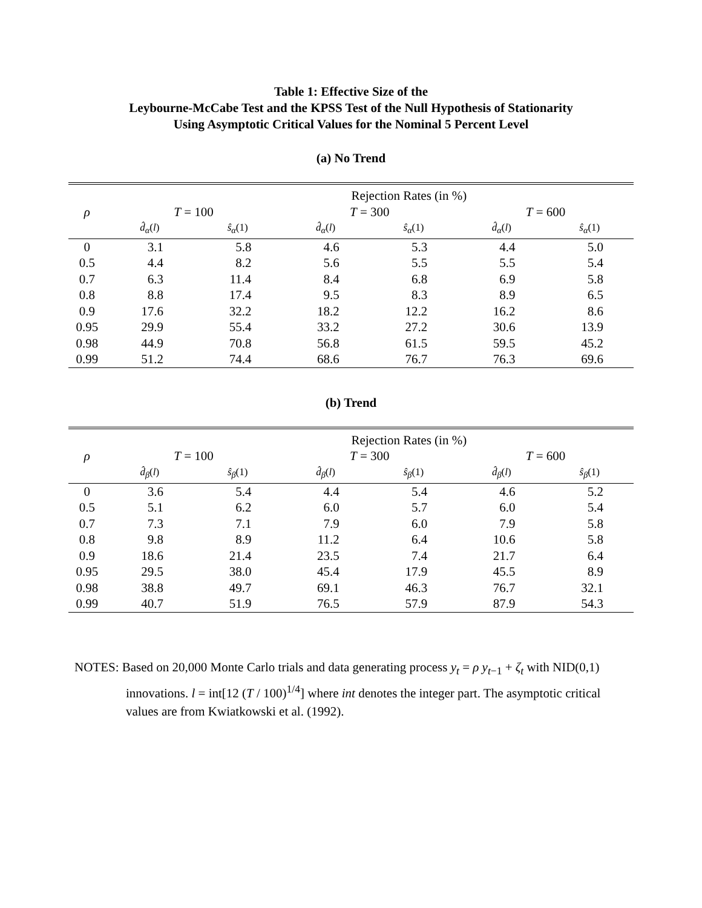Table 1: Effective Size of the
Leybourne-McCabe Test and the KPSS Test of the Null Hypothesis of Stationarity
Using Asymptotic Critical Values for the Nominal 5 Percent Level
(a) No Trend
| | Rejection Rates (in %) | | | | | |
| --- | --- | --- | --- | --- | --- | --- |
| ρ | T = 100 | | T = 300 | | T = 600 | |
| | d̂<sub>α</sub> ( l ) | ŝ<sub>α</sub> (1) | d̂<sub>α</sub> ( l ) | ŝ<sub>α</sub> (1) | d̂<sub>α</sub> ( l ) | ŝ<sub>α</sub> (1) |
| 0 | 3.1 | 5.8 | 4.6 | 5.3 | 4.4 | 5.0 |
| 0.5 | 4.4 | 8.2 | 5.6 | 5.5 | 5.5 | 5.4 |
| 0.7 | 6.3 | 11.4 | 8.4 | 6.8 | 6.9 | 5.8 |
| 0.8 | 8.8 | 17.4 | 9.5 | 8.3 | 8.9 | 6.5 |
| 0.9 | 17.6 | 32.2 | 18.2 | 12.2 | 16.2 | 8.6 |
| 0.95 | 29.9 | 55.4 | 33.2 | 27.2 | 30.6 | 13.9 |
| 0.98 | 44.9 | 70.8 | 56.8 | 61.5 | 59.5 | 45.2 |
| 0.99 | 51.2 | 74.4 | 68.6 | 76.7 | 76.3 | 69.6 |
(b) Trend
| | Rejection Rates (in %) | | | | | |
| --- | --- | --- | --- | --- | --- | --- |
| ρ | T = 100 | | T = 300 | | T = 600 | |
| | d̂<sub>β</sub> ( l ) | ŝ<sub>β</sub> (1) | d̂<sub>β</sub> ( l ) | ŝ<sub>β</sub> (1) | d̂<sub>β</sub> ( l ) | ŝ<sub>β</sub> (1) |
| 0 | 3.6 | 5.4 | 4.4 | 5.4 | 4.6 | 5.2 |
| 0.5 | 5.1 | 6.2 | 6.0 | 5.7 | 6.0 | 5.4 |
| 0.7 | 7.3 | 7.1 | 7.9 | 6.0 | 7.9 | 5.8 |
| 0.8 | 9.8 | 8.9 | 11.2 | 6.4 | 10.6 | 5.8 |
| 0.9 | 18.6 | 21.4 | 23.5 | 7.4 | 21.7 | 6.4 |
| 0.95 | 29.5 | 38.0 | 45.4 | 17.9 | 45.5 | 8.9 |
| 0.98 | 38.8 | 49.7 | 69.1 | 46.3 | 76.7 | 32.1 |
| 0.99 | 40.7 | 51.9 | 76.5 | 57.9 | 87.9 | 54.3 |
NOTES: Based on 20,000 Monte Carlo trials and data generating process y<sub>t</sub> = ρ y<sub>t−1</sub> + ζ<sub>t</sub> with NID(0,1)
innovations. l = int[12 (T / 100)<sup>1/4</sup>] where int denotes the integer part. The asymptotic critical values are from Kwiatkowski et al. (1992).